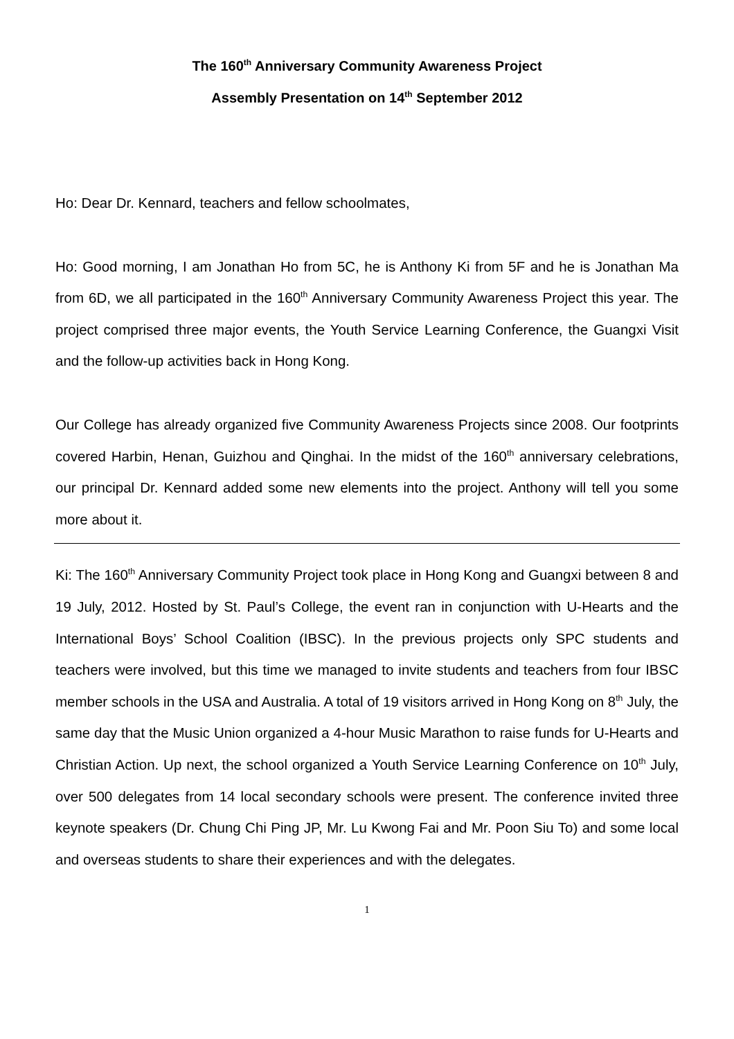The 160<sup>th</sup> Anniversary Community Awareness Project
Assembly Presentation on 14<sup>th</sup> September 2012
Ho: Dear Dr. Kennard, teachers and fellow schoolmates,
Ho: Good morning, I am Jonathan Ho from 5C, he is Anthony Ki from 5F and he is Jonathan Ma from 6D, we all participated in the 160<sup>th</sup> Anniversary Community Awareness Project this year. The project comprised three major events, the Youth Service Learning Conference, the Guangxi Visit and the follow-up activities back in Hong Kong.
Our College has already organized five Community Awareness Projects since 2008. Our footprints covered Harbin, Henan, Guizhou and Qinghai. In the midst of the 160<sup>th</sup> anniversary celebrations, our principal Dr. Kennard added some new elements into the project. Anthony will tell you some more about it.
Ki: The 160<sup>th</sup> Anniversary Community Project took place in Hong Kong and Guangxi between 8 and 19 July, 2012. Hosted by St. Paul’s College, the event ran in conjunction with U-Hearts and the International Boys’ School Coalition (IBSC). In the previous projects only SPC students and teachers were involved, but this time we managed to invite students and teachers from four IBSC member schools in the USA and Australia. A total of 19 visitors arrived in Hong Kong on 8<sup>th</sup> July, the same day that the Music Union organized a 4-hour Music Marathon to raise funds for U-Hearts and Christian Action. Up next, the school organized a Youth Service Learning Conference on 10<sup>th</sup> July, over 500 delegates from 14 local secondary schools were present. The conference invited three keynote speakers (Dr. Chung Chi Ping JP, Mr. Lu Kwong Fai and Mr. Poon Siu To) and some local and overseas students to share their experiences and with the delegates.
1